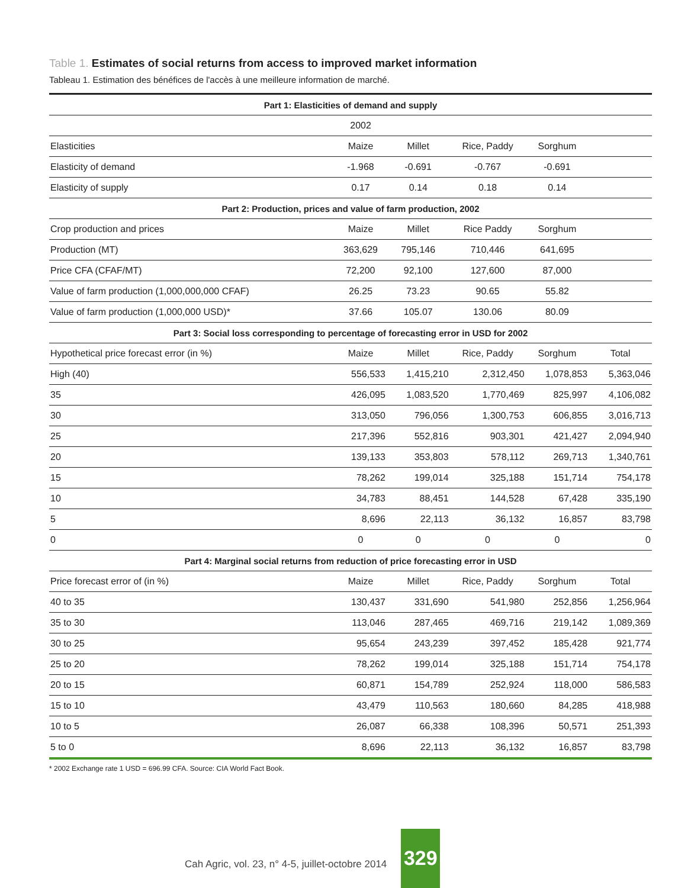Table 1. Estimates of social returns from access to improved market information
Tableau 1. Estimation des bénéfices de l'accès à une meilleure information de marché.
| Part 1: Elasticities of demand and supply | | | | | |
| --- | --- | --- | --- | --- | --- |
| | 2002 | | | | |
| Elasticities | Maize | Millet | Rice, Paddy | Sorghum | |
| Elasticity of demand | -1.968 | -0.691 | -0.767 | -0.691 | |
| Elasticity of supply | 0.17 | 0.14 | 0.18 | 0.14 | |
| Part 2: Production, prices and value of farm production, 2002 | | | | | |
| Crop production and prices | Maize | Millet | Rice Paddy | Sorghum | |
| Production (MT) | 363,629 | 795,146 | 710,446 | 641,695 | |
| Price CFA (CFAF/MT) | 72,200 | 92,100 | 127,600 | 87,000 | |
| Value of farm production (1,000,000,000 CFAF) | 26.25 | 73.23 | 90.65 | 55.82 | |
| Value of farm production (1,000,000 USD)* | 37.66 | 105.07 | 130.06 | 80.09 | |
| Part 3: Social loss corresponding to percentage of forecasting error in USD for 2002 | | | | | |
| Hypothetical price forecast error (in %) | Maize | Millet | Rice, Paddy | Sorghum | Total |
| High (40) | 556,533 | 1,415,210 | 2,312,450 | 1,078,853 | 5,363,046 |
| 35 | 426,095 | 1,083,520 | 1,770,469 | 825,997 | 4,106,082 |
| 30 | 313,050 | 796,056 | 1,300,753 | 606,855 | 3,016,713 |
| 25 | 217,396 | 552,816 | 903,301 | 421,427 | 2,094,940 |
| 20 | 139,133 | 353,803 | 578,112 | 269,713 | 1,340,761 |
| 15 | 78,262 | 199,014 | 325,188 | 151,714 | 754,178 |
| 10 | 34,783 | 88,451 | 144,528 | 67,428 | 335,190 |
| 5 | 8,696 | 22,113 | 36,132 | 16,857 | 83,798 |
| 0 | 0 | 0 | 0 | 0 | 0 |
| Part 4: Marginal social returns from reduction of price forecasting error in USD | | | | | |
| Price forecast error of (in %) | Maize | Millet | Rice, Paddy | Sorghum | Total |
| 40 to 35 | 130,437 | 331,690 | 541,980 | 252,856 | 1,256,964 |
| 35 to 30 | 113,046 | 287,465 | 469,716 | 219,142 | 1,089,369 |
| 30 to 25 | 95,654 | 243,239 | 397,452 | 185,428 | 921,774 |
| 25 to 20 | 78,262 | 199,014 | 325,188 | 151,714 | 754,178 |
| 20 to 15 | 60,871 | 154,789 | 252,924 | 118,000 | 586,583 |
| 15 to 10 | 43,479 | 110,563 | 180,660 | 84,285 | 418,988 |
| 10 to 5 | 26,087 | 66,338 | 108,396 | 50,571 | 251,393 |
| 5 to 0 | 8,696 | 22,113 | 36,132 | 16,857 | 83,798 |
* 2002 Exchange rate 1 USD = 696.99 CFA. Source: CIA World Fact Book.
Cah Agric, vol. 23, n° 4-5, juillet-octobre 2014 329